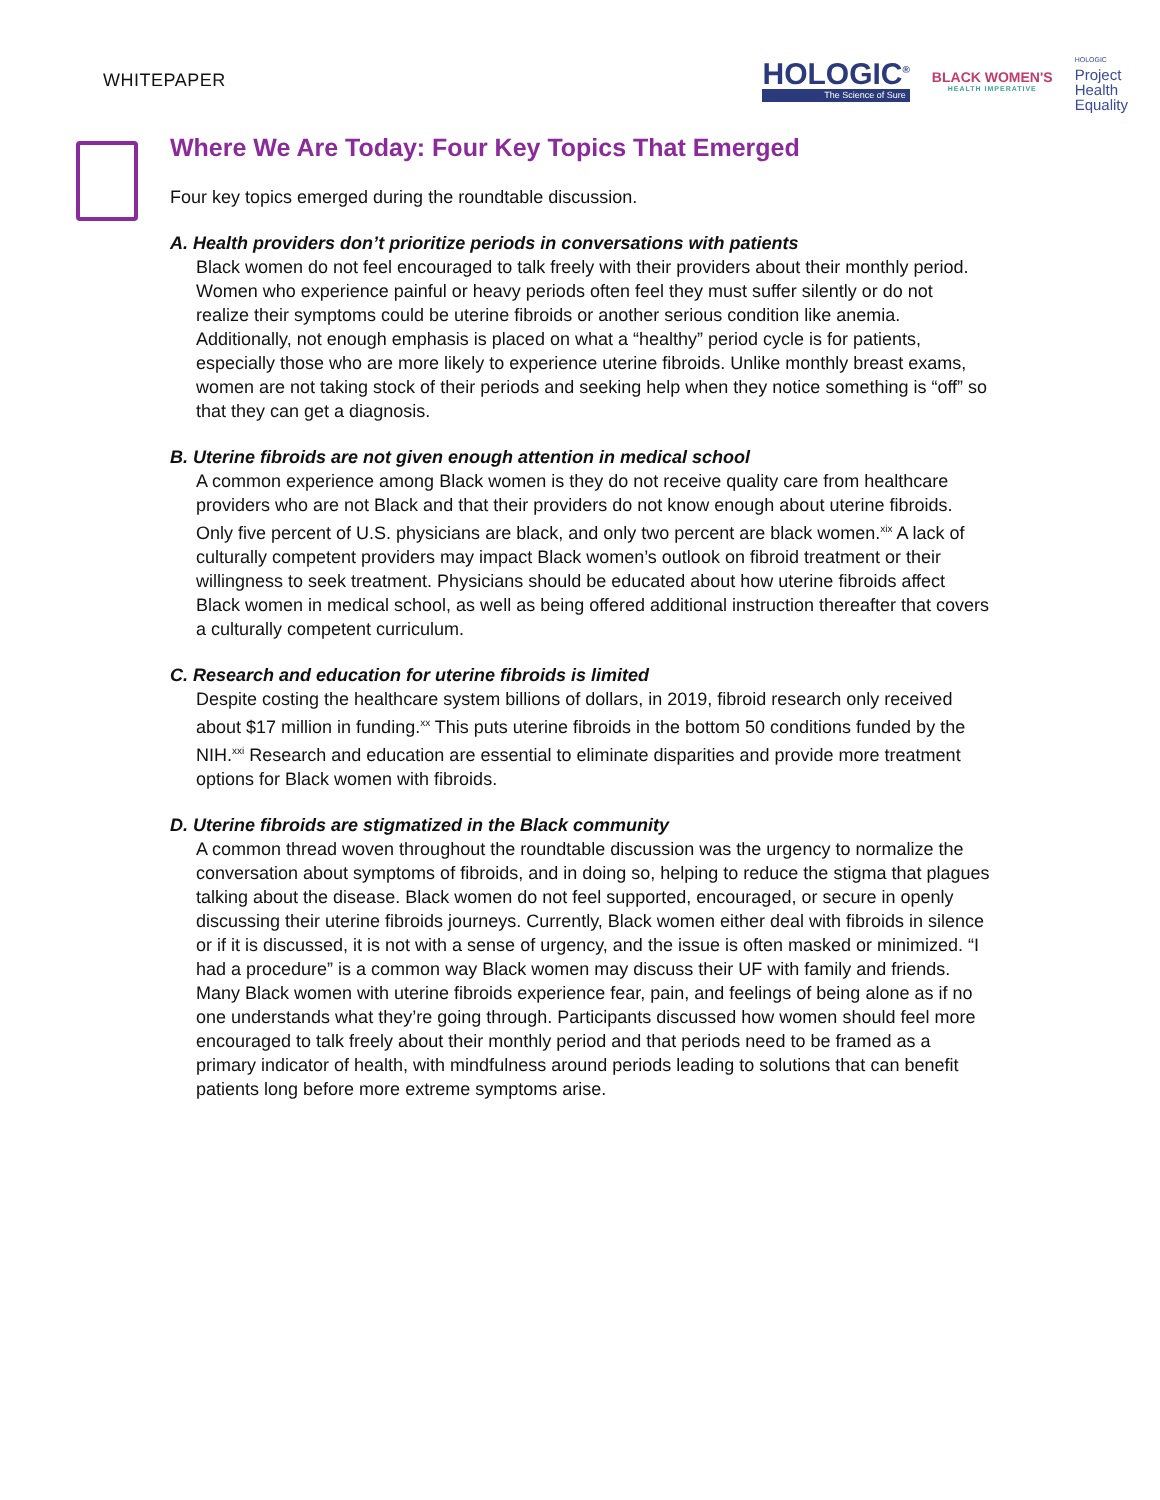WHITEPAPER
HOLOGIC<sup>®</sup>
The Science of Sure
BLACK WOMEN'S
HEALTH IMPERATIVE
HOLOGIC
Project
Health
Equality
Where We Are Today: Four Key Topics That Emerged
Four key topics emerged during the roundtable discussion.
A. Health providers don’t prioritize periods in conversations with patients
Black women do not feel encouraged to talk freely with their providers about their monthly period. Women who experience painful or heavy periods often feel they must suffer silently or do not realize their symptoms could be uterine fibroids or another serious condition like anemia. Additionally, not enough emphasis is placed on what a “healthy” period cycle is for patients, especially those who are more likely to experience uterine fibroids. Unlike monthly breast exams, women are not taking stock of their periods and seeking help when they notice something is “off” so that they can get a diagnosis.
B. Uterine fibroids are not given enough attention in medical school
A common experience among Black women is they do not receive quality care from healthcare providers who are not Black and that their providers do not know enough about uterine fibroids. Only five percent of U.S. physicians are black, and only two percent are black women.<sup>xix</sup> A lack of culturally competent providers may impact Black women’s outlook on fibroid treatment or their willingness to seek treatment. Physicians should be educated about how uterine fibroids affect Black women in medical school, as well as being offered additional instruction thereafter that covers a culturally competent curriculum.
C. Research and education for uterine fibroids is limited
Despite costing the healthcare system billions of dollars, in 2019, fibroid research only received about $17 million in funding.<sup>xx</sup> This puts uterine fibroids in the bottom 50 conditions funded by the NIH.<sup>xxi</sup> Research and education are essential to eliminate disparities and provide more treatment options for Black women with fibroids.
D. Uterine fibroids are stigmatized in the Black community
A common thread woven throughout the roundtable discussion was the urgency to normalize the conversation about symptoms of fibroids, and in doing so, helping to reduce the stigma that plagues talking about the disease. Black women do not feel supported, encouraged, or secure in openly discussing their uterine fibroids journeys. Currently, Black women either deal with fibroids in silence or if it is discussed, it is not with a sense of urgency, and the issue is often masked or minimized. “I had a procedure” is a common way Black women may discuss their UF with family and friends. Many Black women with uterine fibroids experience fear, pain, and feelings of being alone as if no one understands what they’re going through. Participants discussed how women should feel more encouraged to talk freely about their monthly period and that periods need to be framed as a primary indicator of health, with mindfulness around periods leading to solutions that can benefit patients long before more extreme symptoms arise.